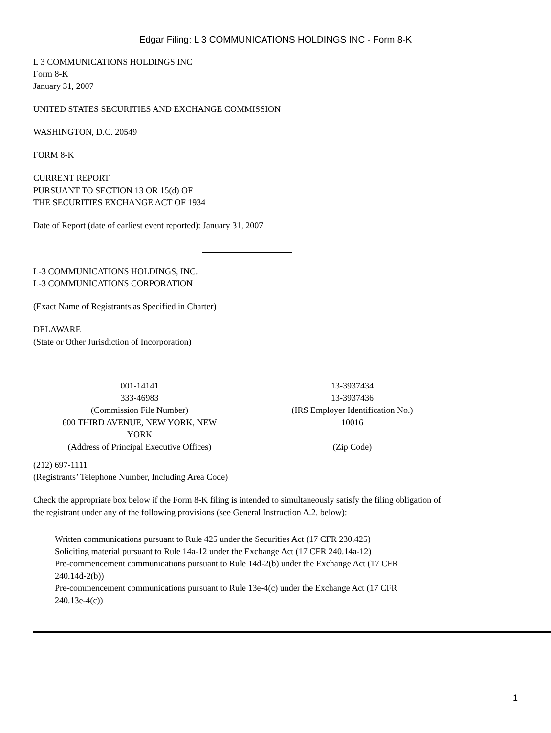Edgar Filing: L 3 COMMUNICATIONS HOLDINGS INC - Form 8-K
L 3 COMMUNICATIONS HOLDINGS INC
Form 8-K
January 31, 2007
UNITED STATES SECURITIES AND EXCHANGE COMMISSION
WASHINGTON, D.C. 20549
FORM 8-K
CURRENT REPORT
PURSUANT TO SECTION 13 OR 15(d) OF
THE SECURITIES EXCHANGE ACT OF 1934
Date of Report (date of earliest event reported): January 31, 2007
L-3 COMMUNICATIONS HOLDINGS, INC.
L-3 COMMUNICATIONS CORPORATION
(Exact Name of Registrants as Specified in Charter)
DELAWARE
(State or Other Jurisdiction of Incorporation)
| 001-14141 333-46983 | 13-3937434 13-3937436 |
| (Commission File Number) | (IRS Employer Identification No.) |
| 600 THIRD AVENUE, NEW YORK, NEW YORK | 10016 |
| (Address of Principal Executive Offices) | (Zip Code) |
(212) 697-1111
(Registrants’ Telephone Number, Including Area Code)
Check the appropriate box below if the Form 8-K filing is intended to simultaneously satisfy the filing obligation of
the registrant under any of the following provisions (see General Instruction A.2. below):
Written communications pursuant to Rule 425 under the Securities Act (17 CFR 230.425)
Soliciting material pursuant to Rule 14a-12 under the Exchange Act (17 CFR 240.14a-12)
Pre-commencement communications pursuant to Rule 14d-2(b) under the Exchange Act (17 CFR
240.14d-2(b))
Pre-commencement communications pursuant to Rule 13e-4(c) under the Exchange Act (17 CFR
240.13e-4(c))
1